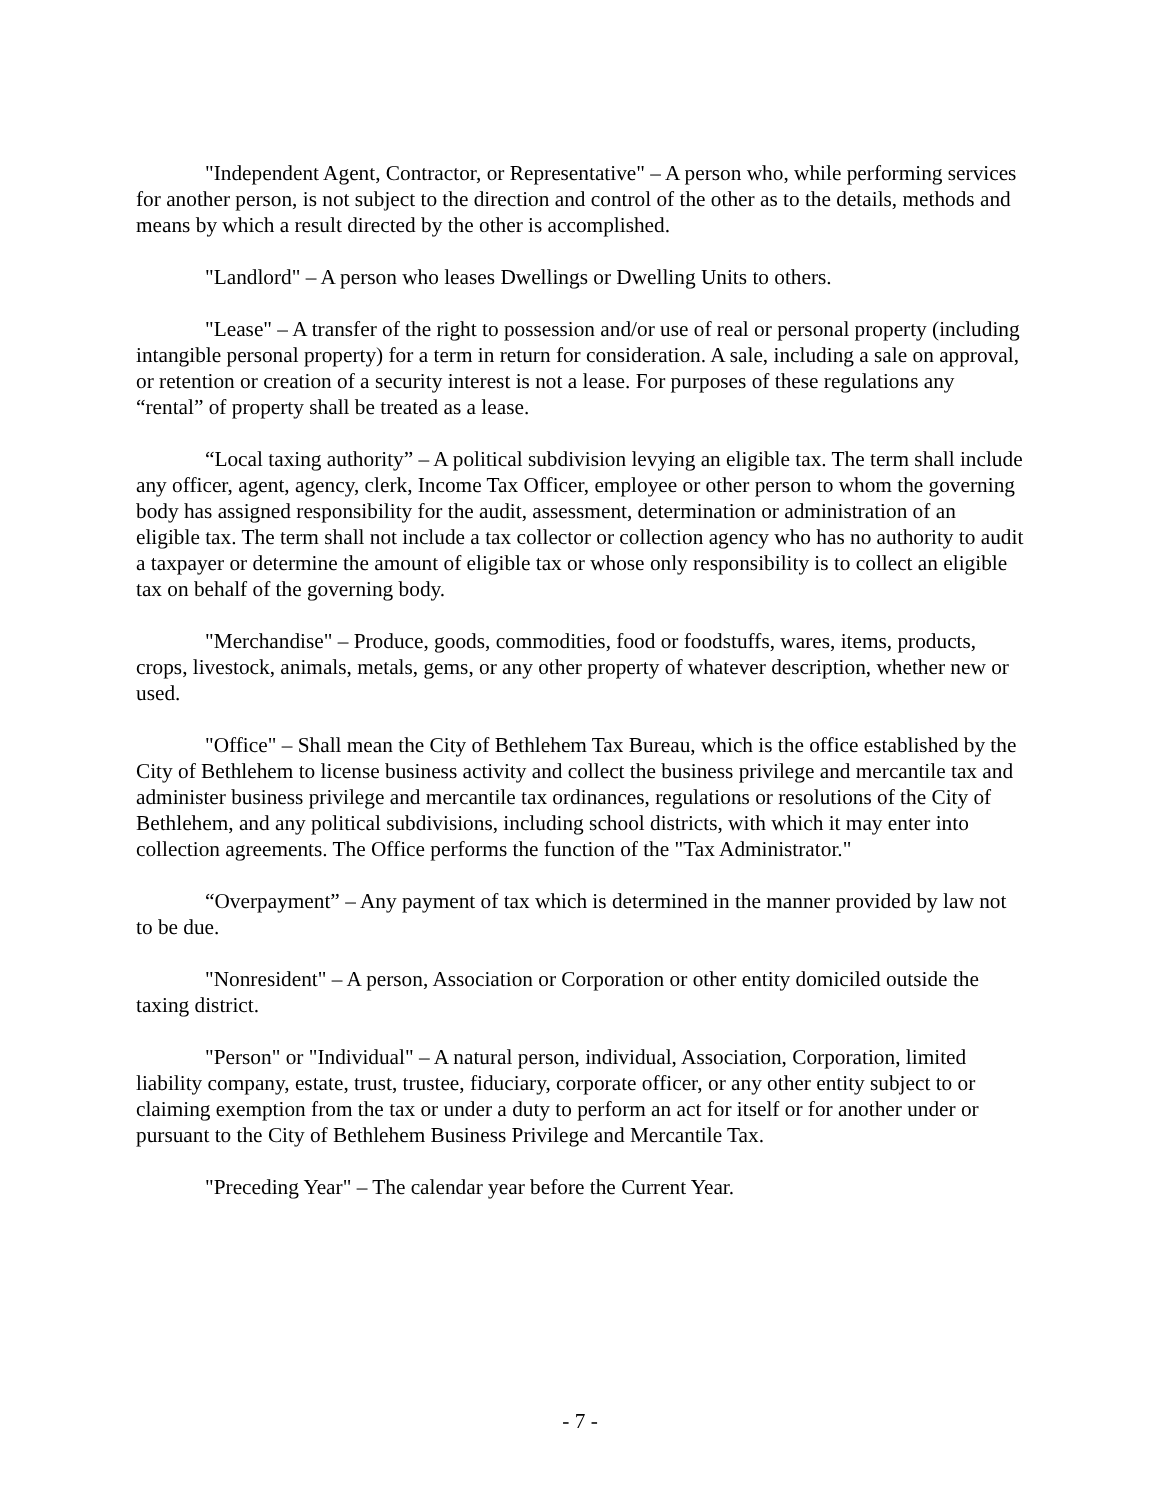"Independent Agent, Contractor, or Representative" – A person who, while performing services for another person, is not subject to the direction and control of the other as to the details, methods and means by which a result directed by the other is accomplished.
"Landlord" – A person who leases Dwellings or Dwelling Units to others.
"Lease" – A transfer of the right to possession and/or use of real or personal property (including intangible personal property) for a term in return for consideration. A sale, including a sale on approval, or retention or creation of a security interest is not a lease. For purposes of these regulations any “rental” of property shall be treated as a lease.
“Local taxing authority” – A political subdivision levying an eligible tax. The term shall include any officer, agent, agency, clerk, Income Tax Officer, employee or other person to whom the governing body has assigned responsibility for the audit, assessment, determination or administration of an eligible tax. The term shall not include a tax collector or collection agency who has no authority to audit a taxpayer or determine the amount of eligible tax or whose only responsibility is to collect an eligible tax on behalf of the governing body.
"Merchandise" – Produce, goods, commodities, food or foodstuffs, wares, items, products, crops, livestock, animals, metals, gems, or any other property of whatever description, whether new or used.
"Office" – Shall mean the City of Bethlehem Tax Bureau, which is the office established by the City of Bethlehem to license business activity and collect the business privilege and mercantile tax and administer business privilege and mercantile tax ordinances, regulations or resolutions of the City of Bethlehem, and any political subdivisions, including school districts, with which it may enter into collection agreements. The Office performs the function of the "Tax Administrator."
“Overpayment” – Any payment of tax which is determined in the manner provided by law not to be due.
"Nonresident" – A person, Association or Corporation or other entity domiciled outside the taxing district.
"Person" or "Individual" – A natural person, individual, Association, Corporation, limited liability company, estate, trust, trustee, fiduciary, corporate officer, or any other entity subject to or claiming exemption from the tax or under a duty to perform an act for itself or for another under or pursuant to the City of Bethlehem Business Privilege and Mercantile Tax.
"Preceding Year" – The calendar year before the Current Year.
- 7 -